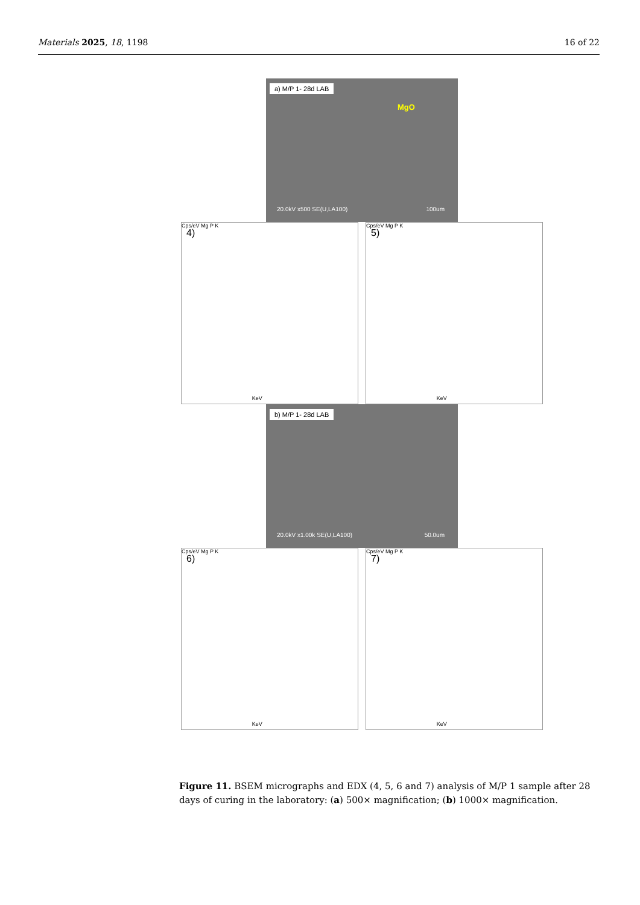Materials 2025, 18, 1198 16 of 22
a) M/P 1- 28d LAB
MgO
20.0kV x500 SE(U,LA100) 100um
4)
Cps/eV Mg P K
KeV
5)
Cps/eV Mg P K
KeV
b) M/P 1- 28d LAB
20.0kV x1.00k SE(U,LA100) 50.0um
6)
Cps/eV Mg P K
KeV
7)
Cps/eV Mg P K
KeV
Figure 11. BSEM micrographs and EDX (4, 5, 6 and 7) analysis of M/P 1 sample after 28 days of curing in the laboratory: (a) 500× magnification; (b) 1000× magnification.